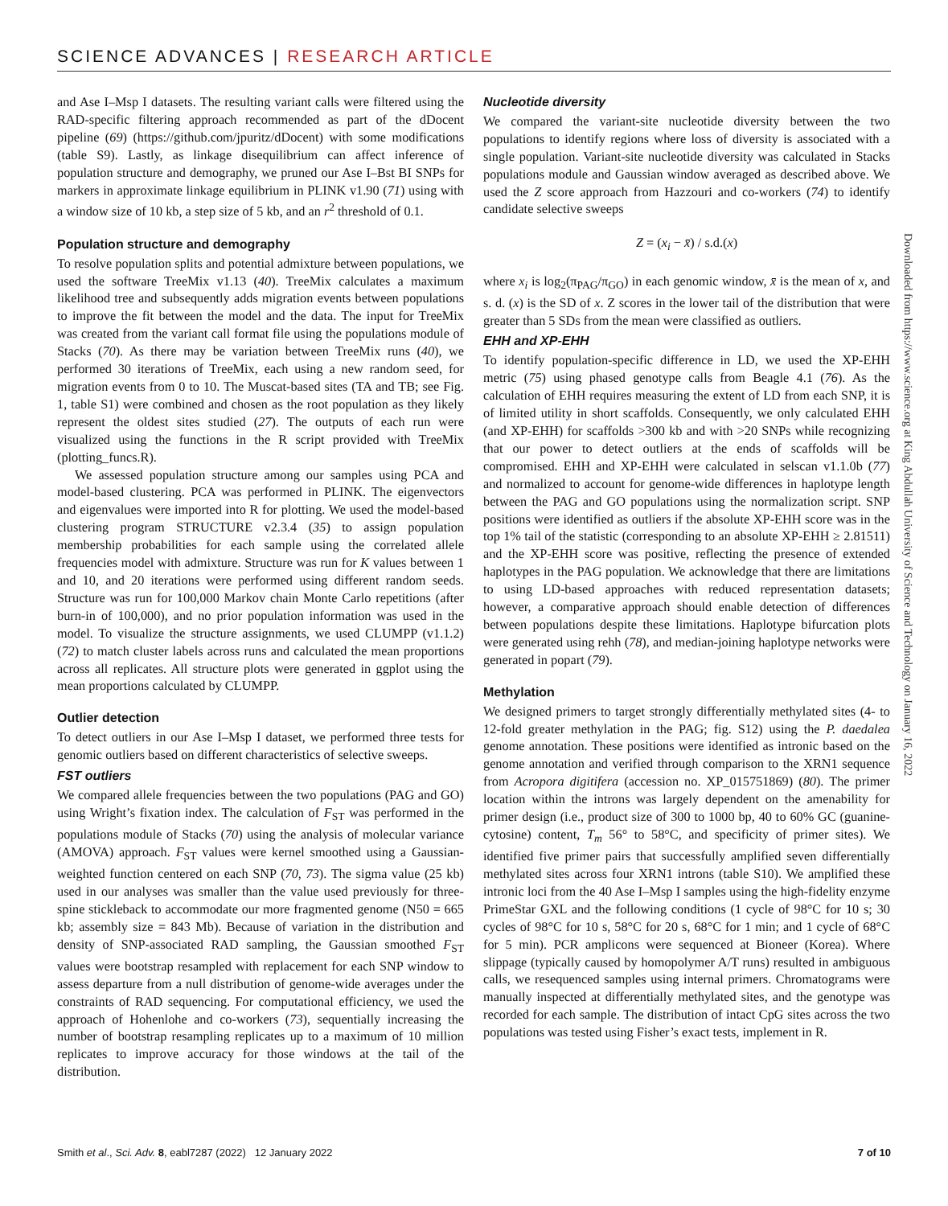SCIENCE ADVANCES | RESEARCH ARTICLE
and Ase I–Msp I datasets. The resulting variant calls were filtered using the RAD-specific filtering approach recommended as part of the dDocent pipeline (69) (https://github.com/jpuritz/dDocent) with some modifications (table S9). Lastly, as linkage disequilibrium can affect inference of population structure and demography, we pruned our Ase I–Bst BI SNPs for markers in approximate linkage equilibrium in PLINK v1.90 (71) using with a window size of 10 kb, a step size of 5 kb, and an r<sup>2</sup> threshold of 0.1.
Population structure and demography
To resolve population splits and potential admixture between populations, we used the software TreeMix v1.13 (40). TreeMix calculates a maximum likelihood tree and subsequently adds migration events between populations to improve the fit between the model and the data. The input for TreeMix was created from the variant call format file using the populations module of Stacks (70). As there may be variation between TreeMix runs (40), we performed 30 iterations of TreeMix, each using a new random seed, for migration events from 0 to 10. The Muscat-based sites (TA and TB; see Fig. 1, table S1) were combined and chosen as the root population as they likely represent the oldest sites studied (27). The outputs of each run were visualized using the functions in the R script provided with TreeMix (plotting_funcs.R).
We assessed population structure among our samples using PCA and model-based clustering. PCA was performed in PLINK. The eigenvectors and eigenvalues were imported into R for plotting. We used the model-based clustering program STRUCTURE v2.3.4 (35) to assign population membership probabilities for each sample using the correlated allele frequencies model with admixture. Structure was run for K values between 1 and 10, and 20 iterations were performed using different random seeds. Structure was run for 100,000 Markov chain Monte Carlo repetitions (after burn-in of 100,000), and no prior population information was used in the model. To visualize the structure assignments, we used CLUMPP (v1.1.2) (72) to match cluster labels across runs and calculated the mean proportions across all replicates. All structure plots were generated in ggplot using the mean proportions calculated by CLUMPP.
Outlier detection
To detect outliers in our Ase I–Msp I dataset, we performed three tests for genomic outliers based on different characteristics of selective sweeps.
FST outliers
We compared allele frequencies between the two populations (PAG and GO) using Wright’s fixation index. The calculation of F<sub>ST</sub> was performed in the populations module of Stacks (70) using the analysis of molecular variance (AMOVA) approach. F<sub>ST</sub> values were kernel smoothed using a Gaussian-weighted function centered on each SNP (70, 73). The sigma value (25 kb) used in our analyses was smaller than the value used previously for three-spine stickleback to accommodate our more fragmented genome (N50 = 665 kb; assembly size = 843 Mb). Because of variation in the distribution and density of SNP-associated RAD sampling, the Gaussian smoothed F<sub>ST</sub> values were bootstrap resampled with replacement for each SNP window to assess departure from a null distribution of genome-wide averages under the constraints of RAD sequencing. For computational efficiency, we used the approach of Hohenlohe and co-workers (73), sequentially increasing the number of bootstrap resampling replicates up to a maximum of 10 million replicates to improve accuracy for those windows at the tail of the distribution.
Nucleotide diversity
We compared the variant-site nucleotide diversity between the two populations to identify regions where loss of diversity is associated with a single population. Variant-site nucleotide diversity was calculated in Stacks populations module and Gaussian window averaged as described above. We used the Z score approach from Hazzouri and co-workers (74) to identify candidate selective sweeps
Z = (x<sub>i</sub> − x̄) / s.d.(x)
where x<sub>i</sub> is log<sub>2</sub>(π<sub>PAG</sub>/π<sub>GO</sub>) in each genomic window, x̄ is the mean of x, and s. d. (x) is the SD of x. Z scores in the lower tail of the distribution that were greater than 5 SDs from the mean were classified as outliers.
EHH and XP-EHH
To identify population-specific difference in LD, we used the XP-EHH metric (75) using phased genotype calls from Beagle 4.1 (76). As the calculation of EHH requires measuring the extent of LD from each SNP, it is of limited utility in short scaffolds. Consequently, we only calculated EHH (and XP-EHH) for scaffolds >300 kb and with >20 SNPs while recognizing that our power to detect outliers at the ends of scaffolds will be compromised. EHH and XP-EHH were calculated in selscan v1.1.0b (77) and normalized to account for genome-wide differences in haplotype length between the PAG and GO populations using the normalization script. SNP positions were identified as outliers if the absolute XP-EHH score was in the top 1% tail of the statistic (corresponding to an absolute XP-EHH ≥ 2.81511) and the XP-EHH score was positive, reflecting the presence of extended haplotypes in the PAG population. We acknowledge that there are limitations to using LD-based approaches with reduced representation datasets; however, a comparative approach should enable detection of differences between populations despite these limitations. Haplotype bifurcation plots were generated using rehh (78), and median-joining haplotype networks were generated in popart (79).
Methylation
We designed primers to target strongly differentially methylated sites (4- to 12-fold greater methylation in the PAG; fig. S12) using the P. daedalea genome annotation. These positions were identified as intronic based on the genome annotation and verified through comparison to the XRN1 sequence from Acropora digitifera (accession no. XP_015751869) (80). The primer location within the introns was largely dependent on the amenability for primer design (i.e., product size of 300 to 1000 bp, 40 to 60% GC (guanine-cytosine) content, T<sub>m</sub> 56° to 58°C, and specificity of primer sites). We identified five primer pairs that successfully amplified seven differentially methylated sites across four XRN1 introns (table S10). We amplified these intronic loci from the 40 Ase I–Msp I samples using the high-fidelity enzyme PrimeStar GXL and the following conditions (1 cycle of 98°C for 10 s; 30 cycles of 98°C for 10 s, 58°C for 20 s, 68°C for 1 min; and 1 cycle of 68°C for 5 min). PCR amplicons were sequenced at Bioneer (Korea). Where slippage (typically caused by homopolymer A/T runs) resulted in ambiguous calls, we resequenced samples using internal primers. Chromatograms were manually inspected at differentially methylated sites, and the genotype was recorded for each sample. The distribution of intact CpG sites across the two populations was tested using Fisher’s exact tests, implement in R.
Downloaded from https://www.science.org at King Abdullah University of Science and Technology on January 16, 2022
Smith et al., Sci. Adv. 8, eabl7287 (2022) 12 January 2022 7 of 10